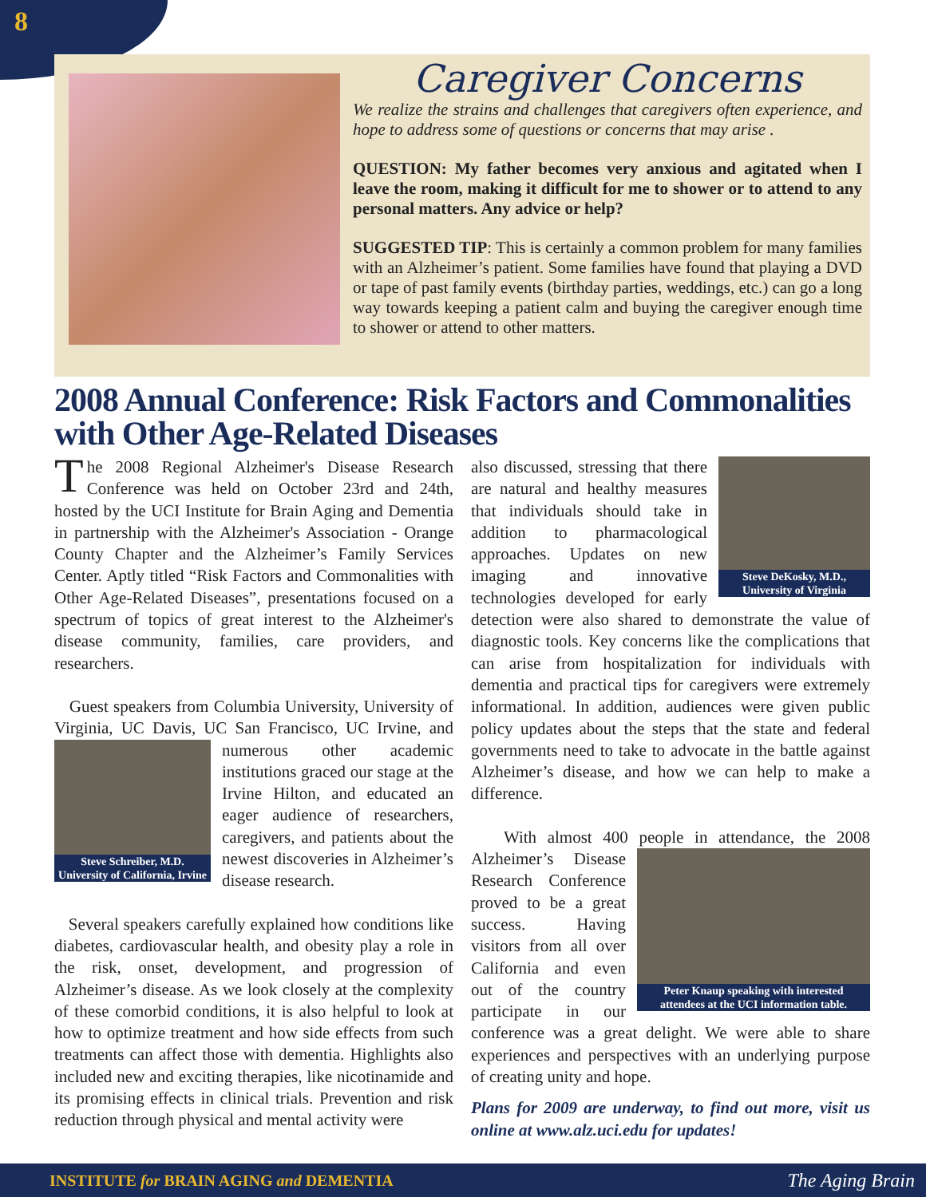8
Caregiver Concerns
We realize the strains and challenges that caregivers often experience, and hope to address some of questions or concerns that may arise .
QUESTION: My father becomes very anxious and agitated when I leave the room, making it difficult for me to shower or to attend to any personal matters. Any advice or help?
SUGGESTED TIP: This is certainly a common problem for many families with an Alzheimer’s patient. Some families have found that playing a DVD or tape of past family events (birthday parties, weddings, etc.) can go a long way towards keeping a patient calm and buying the caregiver enough time to shower or attend to other matters.
2008 Annual Conference: Risk Factors and Commonalities with Other Age-Related Diseases
The 2008 Regional Alzheimer's Disease Research Conference was held on October 23rd and 24th, hosted by the UCI Institute for Brain Aging and Dementia in partnership with the Alzheimer's Association - Orange County Chapter and the Alzheimer’s Family Services Center. Aptly titled “Risk Factors and Commonalities with Other Age-Related Diseases”, presentations focused on a spectrum of topics of great interest to the Alzheimer's disease community, families, care providers, and researchers.
Guest speakers from Columbia University, University of Virginia, UC Davis, UC San Francisco, UC Irvine, Steve Schreiber, M.D.
University of California, Irvine and numerous other academic institutions graced our stage at the Irvine Hilton, and educated an eager audience of researchers, caregivers, and patients about the newest discoveries in Alzheimer’s disease research.
Several speakers carefully explained how conditions like diabetes, cardiovascular health, and obesity play a role in the risk, onset, development, and progression of Alzheimer’s disease. As we look closely at the complexity of these comorbid conditions, it is also helpful to look at how to optimize treatment and how side effects from such treatments can affect those with dementia. Highlights also included new and exciting therapies, like nicotinamide and its promising effects in clinical trials. Prevention and risk reduction through physical and mental activity were
Steve DeKosky, M.D.,
University of Virginia also discussed, stressing that there are natural and healthy measures that individuals should take in addition to pharmacological approaches. Updates on new imaging and innovative technologies developed for early detection were also shared to demonstrate the value of diagnostic tools. Key concerns like the complications that can arise from hospitalization for individuals with dementia and practical tips for caregivers were extremely informational. In addition, audiences were given public policy updates about the steps that the state and federal governments need to take to advocate in the battle against Alzheimer’s disease, and how we can help to make a difference.
With almost 400 people in attendance, the 2008 Peter Knaup speaking with interested
attendees at the UCI information table. Alzheimer’s Disease Research Conference proved to be a great success. Having visitors from all over California and even out of the country participate in our conference was a great delight. We were able to share experiences and perspectives with an underlying purpose of creating unity and hope.
Plans for 2009 are underway, to find out more, visit us online at www.alz.uci.edu for updates!
INSTITUTE for BRAIN AGING and DEMENTIA The Aging Brain